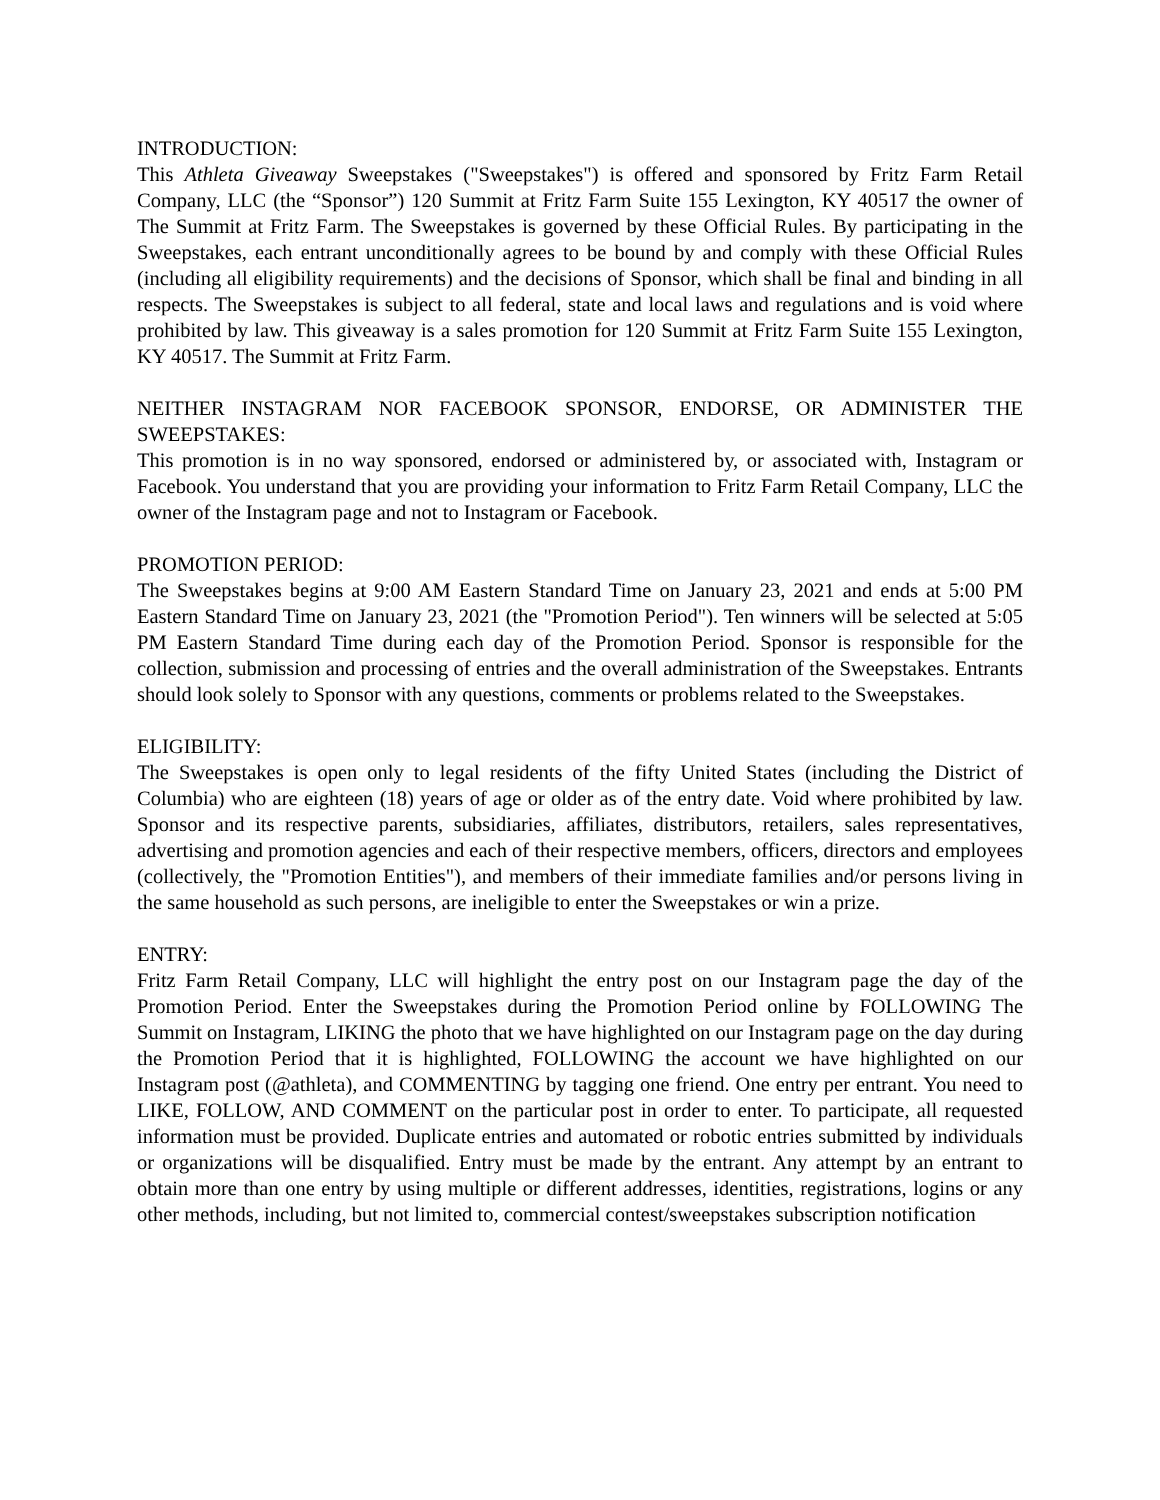INTRODUCTION:
This Athleta Giveaway Sweepstakes ("Sweepstakes") is offered and sponsored by Fritz Farm Retail Company, LLC (the “Sponsor”) 120 Summit at Fritz Farm Suite 155 Lexington, KY 40517 the owner of The Summit at Fritz Farm. The Sweepstakes is governed by these Official Rules. By participating in the Sweepstakes, each entrant unconditionally agrees to be bound by and comply with these Official Rules (including all eligibility requirements) and the decisions of Sponsor, which shall be final and binding in all respects. The Sweepstakes is subject to all federal, state and local laws and regulations and is void where prohibited by law. This giveaway is a sales promotion for 120 Summit at Fritz Farm Suite 155 Lexington, KY 40517. The Summit at Fritz Farm.
NEITHER INSTAGRAM NOR FACEBOOK SPONSOR, ENDORSE, OR ADMINISTER THE SWEEPSTAKES:
This promotion is in no way sponsored, endorsed or administered by, or associated with, Instagram or Facebook. You understand that you are providing your information to Fritz Farm Retail Company, LLC the owner of the Instagram page and not to Instagram or Facebook.
PROMOTION PERIOD:
The Sweepstakes begins at 9:00 AM Eastern Standard Time on January 23, 2021 and ends at 5:00 PM Eastern Standard Time on January 23, 2021 (the "Promotion Period"). Ten winners will be selected at 5:05 PM Eastern Standard Time during each day of the Promotion Period. Sponsor is responsible for the collection, submission and processing of entries and the overall administration of the Sweepstakes. Entrants should look solely to Sponsor with any questions, comments or problems related to the Sweepstakes.
ELIGIBILITY:
The Sweepstakes is open only to legal residents of the fifty United States (including the District of Columbia) who are eighteen (18) years of age or older as of the entry date. Void where prohibited by law. Sponsor and its respective parents, subsidiaries, affiliates, distributors, retailers, sales representatives, advertising and promotion agencies and each of their respective members, officers, directors and employees (collectively, the "Promotion Entities"), and members of their immediate families and/or persons living in the same household as such persons, are ineligible to enter the Sweepstakes or win a prize.
ENTRY:
Fritz Farm Retail Company, LLC will highlight the entry post on our Instagram page the day of the Promotion Period. Enter the Sweepstakes during the Promotion Period online by FOLLOWING The Summit on Instagram, LIKING the photo that we have highlighted on our Instagram page on the day during the Promotion Period that it is highlighted, FOLLOWING the account we have highlighted on our Instagram post (@athleta), and COMMENTING by tagging one friend. One entry per entrant. You need to LIKE, FOLLOW, AND COMMENT on the particular post in order to enter. To participate, all requested information must be provided. Duplicate entries and automated or robotic entries submitted by individuals or organizations will be disqualified. Entry must be made by the entrant. Any attempt by an entrant to obtain more than one entry by using multiple or different addresses, identities, registrations, logins or any other methods, including, but not limited to, commercial contest/sweepstakes subscription notification